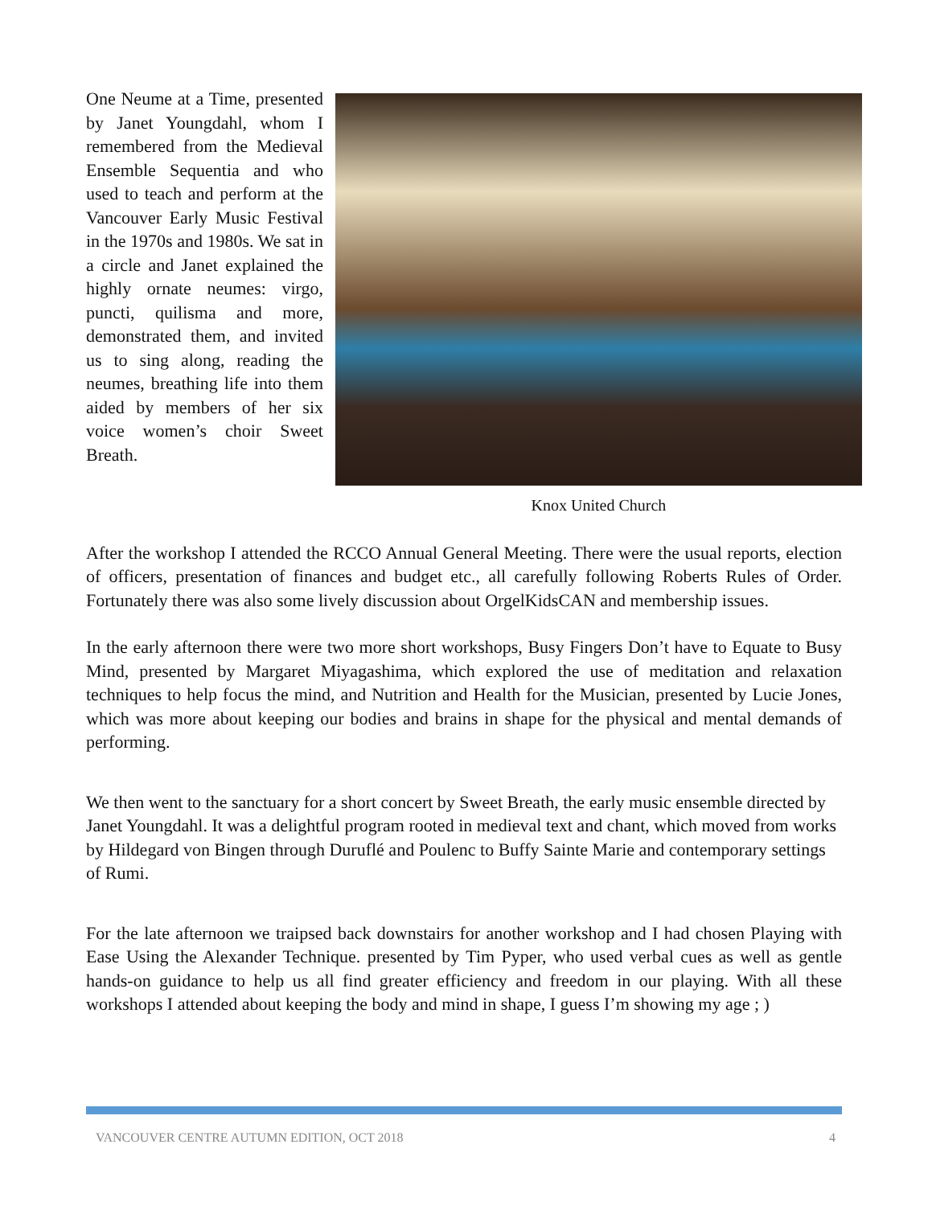Knox United Church
One Neume at a Time, presented by Janet Youngdahl, whom I remembered from the Medieval Ensemble Sequentia and who used to teach and perform at the Vancouver Early Music Festival in the 1970s and 1980s. We sat in a circle and Janet explained the highly ornate neumes: virgo, puncti, quilisma and more, demonstrated them, and invited us to sing along, reading the neumes, breathing life into them aided by members of her six voice women’s choir Sweet Breath.
After the workshop I attended the RCCO Annual General Meeting. There were the usual reports, election of officers, presentation of finances and budget etc., all carefully following Roberts Rules of Order. Fortunately there was also some lively discussion about OrgelKidsCAN and membership issues.
In the early afternoon there were two more short workshops, Busy Fingers Don’t have to Equate to Busy Mind, presented by Margaret Miyagashima, which explored the use of meditation and relaxation techniques to help focus the mind, and Nutrition and Health for the Musician, presented by Lucie Jones, which was more about keeping our bodies and brains in shape for the physical and mental demands of performing.
We then went to the sanctuary for a short concert by Sweet Breath, the early music ensemble directed by Janet Youngdahl. It was a delightful program rooted in medieval text and chant, which moved from works by Hildegard von Bingen through Duruflé and Poulenc to Buffy Sainte Marie and contemporary settings of Rumi.
For the late afternoon we traipsed back downstairs for another workshop and I had chosen Playing with Ease Using the Alexander Technique. presented by Tim Pyper, who used verbal cues as well as gentle hands-on guidance to help us all find greater efficiency and freedom in our playing. With all these workshops I attended about keeping the body and mind in shape, I guess I’m showing my age ; )
VANCOUVER CENTRE AUTUMN EDITION, OCT 2018 4